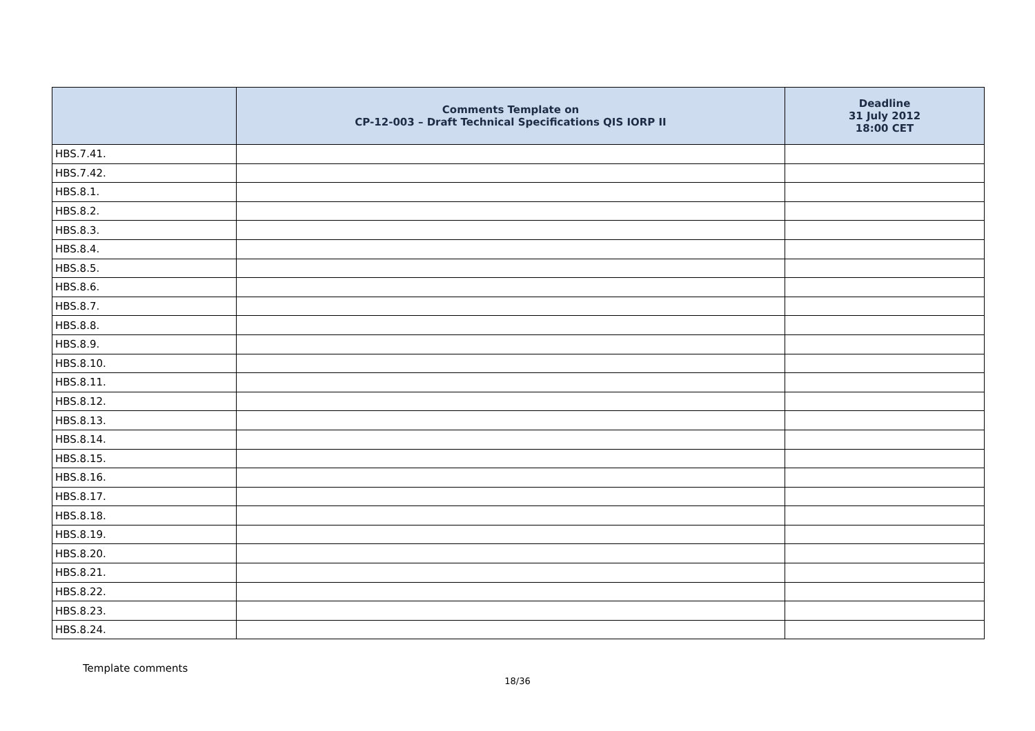| | Comments Template on CP-12-003 – Draft Technical Specifications QIS IORP II | Deadline 31 July 2012 18:00 CET |
| --- | --- | --- |
| HBS.7.41. | | |
| HBS.7.42. | | |
| HBS.8.1. | | |
| HBS.8.2. | | |
| HBS.8.3. | | |
| HBS.8.4. | | |
| HBS.8.5. | | |
| HBS.8.6. | | |
| HBS.8.7. | | |
| HBS.8.8. | | |
| HBS.8.9. | | |
| HBS.8.10. | | |
| HBS.8.11. | | |
| HBS.8.12. | | |
| HBS.8.13. | | |
| HBS.8.14. | | |
| HBS.8.15. | | |
| HBS.8.16. | | |
| HBS.8.17. | | |
| HBS.8.18. | | |
| HBS.8.19. | | |
| HBS.8.20. | | |
| HBS.8.21. | | |
| HBS.8.22. | | |
| HBS.8.23. | | |
| HBS.8.24. | | |
Template comments
18/36